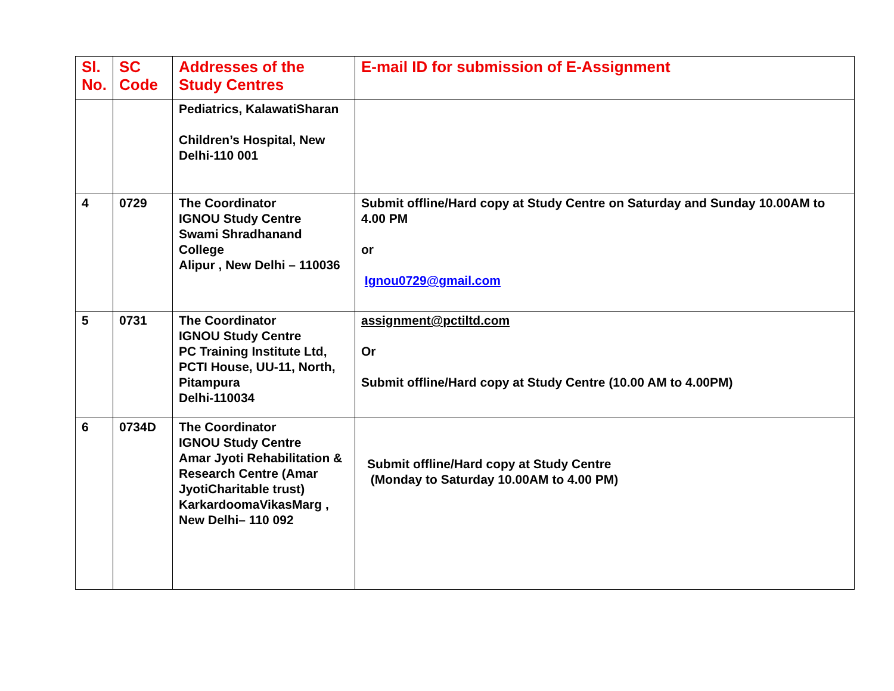| Sl. No. | SC Code | Addresses of the Study Centres | E-mail ID for submission of E-Assignment |
| --- | --- | --- | --- |
| | | Pediatrics, KalawatiSharan Children’s Hospital, New Delhi-110 001 | |
| 4 | 0729 | The Coordinator IGNOU Study Centre Swami Shradhanand College Alipur , New Delhi – 110036 | Submit offline/Hard copy at Study Centre on Saturday and Sunday 10.00AM to 4.00 PM or Ignou0729@gmail.com |
| 5 | 0731 | The Coordinator IGNOU Study Centre PC Training Institute Ltd, PCTI House, UU-11, North, Pitampura Delhi-110034 | assignment@pctiltd.com Or Submit offline/Hard copy at Study Centre (10.00 AM to 4.00PM) |
| 6 | 0734D | The Coordinator IGNOU Study Centre Amar Jyoti Rehabilitation & Research Centre (Amar JyotiCharitable trust) KarkardoomaVikasMarg , New Delhi– 110 092 | Submit offline/Hard copy at Study Centre (Monday to Saturday 10.00AM to 4.00 PM) |